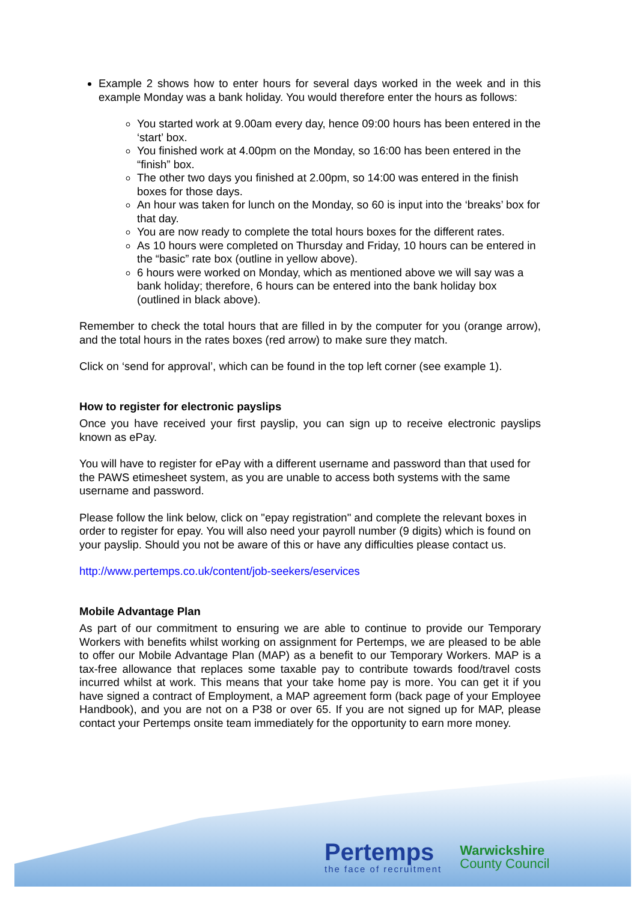Example 2 shows how to enter hours for several days worked in the week and in this example Monday was a bank holiday. You would therefore enter the hours as follows:
You started work at 9.00am every day, hence 09:00 hours has been entered in the ‘start’ box.
You finished work at 4.00pm on the Monday, so 16:00 has been entered in the “finish” box.
The other two days you finished at 2.00pm, so 14:00 was entered in the finish boxes for those days.
An hour was taken for lunch on the Monday, so 60 is input into the ‘breaks’ box for that day.
You are now ready to complete the total hours boxes for the different rates.
As 10 hours were completed on Thursday and Friday, 10 hours can be entered in the “basic” rate box (outline in yellow above).
6 hours were worked on Monday, which as mentioned above we will say was a bank holiday; therefore, 6 hours can be entered into the bank holiday box (outlined in black above).
Remember to check the total hours that are filled in by the computer for you (orange arrow), and the total hours in the rates boxes (red arrow) to make sure they match.
Click on ‘send for approval’, which can be found in the top left corner (see example 1).
How to register for electronic payslips
Once you have received your first payslip, you can sign up to receive electronic payslips known as ePay.
You will have to register for ePay with a different username and password than that used for the PAWS etimesheet system, as you are unable to access both systems with the same username and password.
Please follow the link below, click on "epay registration" and complete the relevant boxes in order to register for epay. You will also need your payroll number (9 digits) which is found on your payslip. Should you not be aware of this or have any difficulties please contact us.
http://www.pertemps.co.uk/content/job-seekers/eservices
Mobile Advantage Plan
As part of our commitment to ensuring we are able to continue to provide our Temporary Workers with benefits whilst working on assignment for Pertemps, we are pleased to be able to offer our Mobile Advantage Plan (MAP) as a benefit to our Temporary Workers. MAP is a tax-free allowance that replaces some taxable pay to contribute towards food/travel costs incurred whilst at work. This means that your take home pay is more. You can get it if you have signed a contract of Employment, a MAP agreement form (back page of your Employee Handbook), and you are not on a P38 or over 65. If you are not signed up for MAP, please contact your Pertemps onsite team immediately for the opportunity to earn more money.
Pertemps
the face of recruitment
Warwickshire
County Council